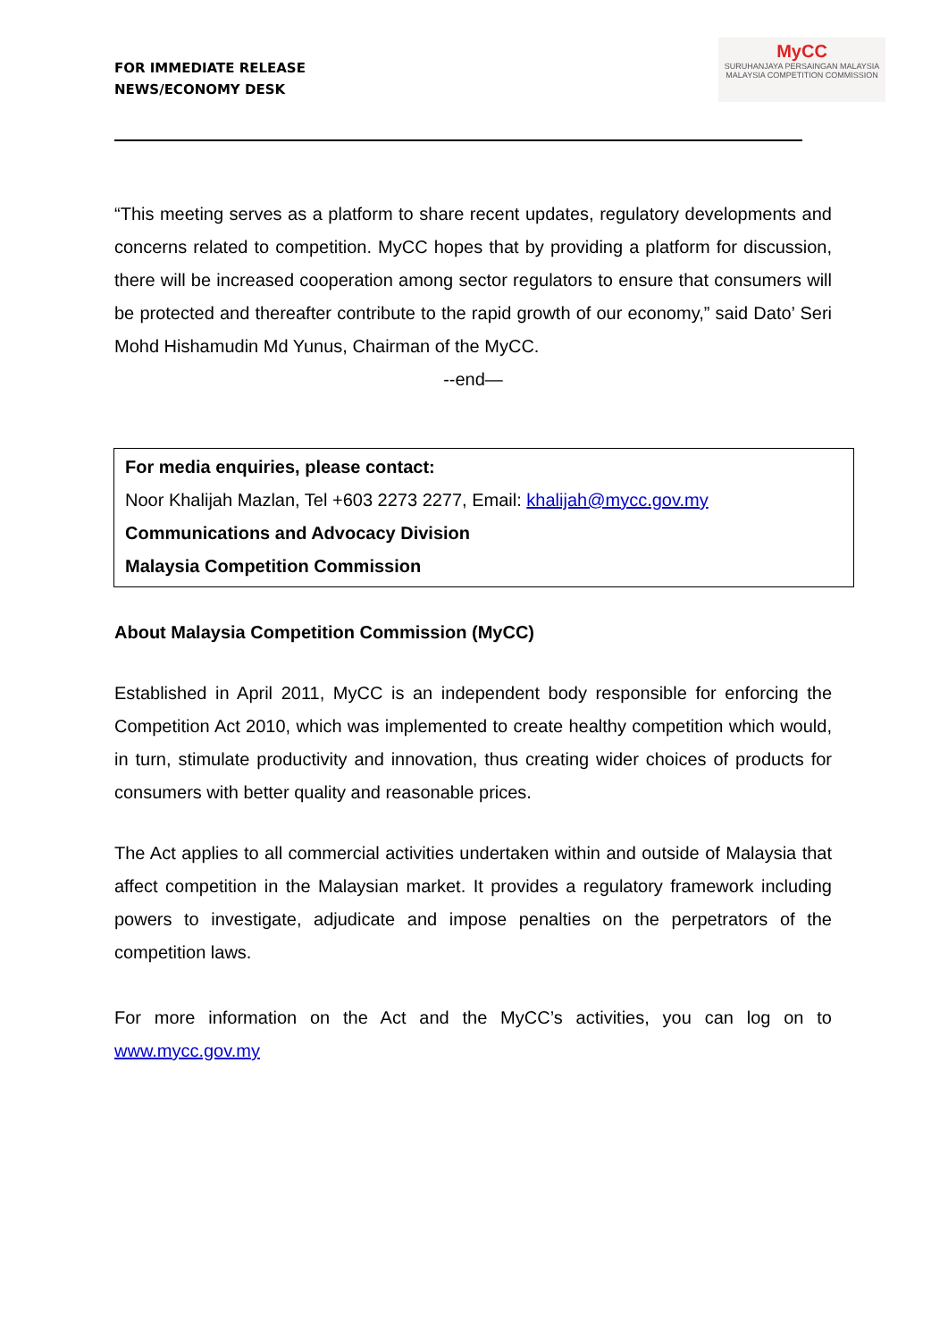FOR IMMEDIATE RELEASE
NEWS/ECONOMY DESK
MyCC
SURUHANJAYA PERSAINGAN MALAYSIA
MALAYSIA COMPETITION COMMISSION
“This meeting serves as a platform to share recent updates, regulatory developments and concerns related to competition. MyCC hopes that by providing a platform for discussion, there will be increased cooperation among sector regulators to ensure that consumers will be protected and thereafter contribute to the rapid growth of our economy,” said Dato’ Seri Mohd Hishamudin Md Yunus, Chairman of the MyCC.
--end—
For media enquiries, please contact:
Noor Khalijah Mazlan, Tel +603 2273 2277, Email: khalijah@mycc.gov.my
Communications and Advocacy Division
Malaysia Competition Commission
About Malaysia Competition Commission (MyCC)
Established in April 2011, MyCC is an independent body responsible for enforcing the Competition Act 2010, which was implemented to create healthy competition which would, in turn, stimulate productivity and innovation, thus creating wider choices of products for consumers with better quality and reasonable prices.
The Act applies to all commercial activities undertaken within and outside of Malaysia that affect competition in the Malaysian market. It provides a regulatory framework including powers to investigate, adjudicate and impose penalties on the perpetrators of the competition laws.
For more information on the Act and the MyCC’s activities, you can log on to www.mycc.gov.my